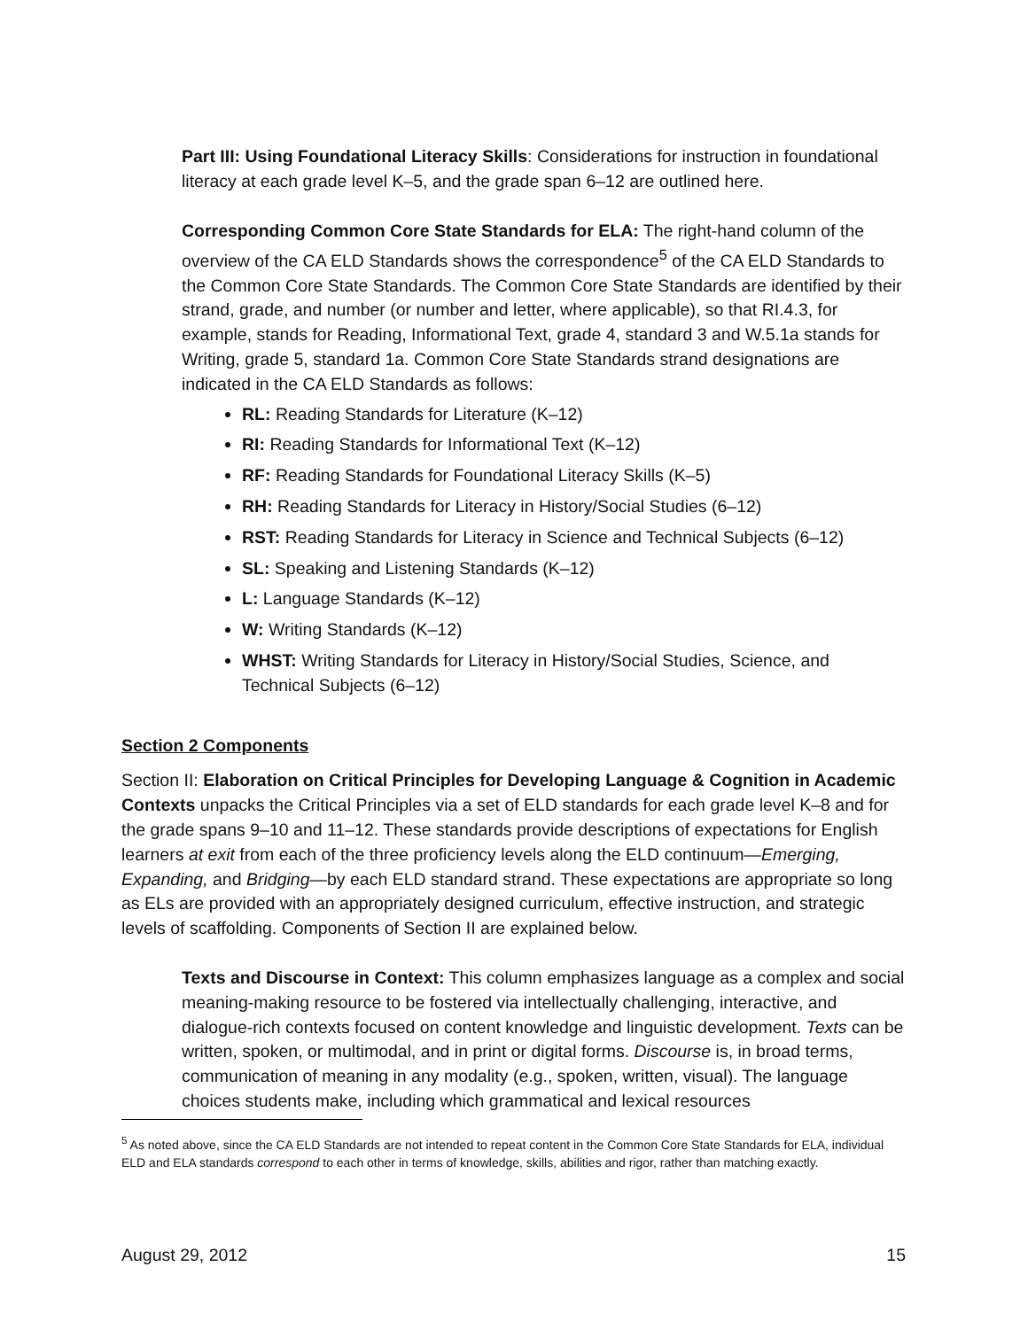Part III: Using Foundational Literacy Skills: Considerations for instruction in foundational literacy at each grade level K–5, and the grade span 6–12 are outlined here.
Corresponding Common Core State Standards for ELA: The right-hand column of the overview of the CA ELD Standards shows the correspondence<sup>5</sup> of the CA ELD Standards to the Common Core State Standards. The Common Core State Standards are identified by their strand, grade, and number (or number and letter, where applicable), so that RI.4.3, for example, stands for Reading, Informational Text, grade 4, standard 3 and W.5.1a stands for Writing, grade 5, standard 1a. Common Core State Standards strand designations are indicated in the CA ELD Standards as follows:
RL: Reading Standards for Literature (K–12)
RI: Reading Standards for Informational Text (K–12)
RF: Reading Standards for Foundational Literacy Skills (K–5)
RH: Reading Standards for Literacy in History/Social Studies (6–12)
RST: Reading Standards for Literacy in Science and Technical Subjects (6–12)
SL: Speaking and Listening Standards (K–12)
L: Language Standards (K–12)
W: Writing Standards (K–12)
WHST: Writing Standards for Literacy in History/Social Studies, Science, and Technical Subjects (6–12)
Section 2 Components
Section II: Elaboration on Critical Principles for Developing Language & Cognition in Academic Contexts unpacks the Critical Principles via a set of ELD standards for each grade level K–8 and for the grade spans 9–10 and 11–12. These standards provide descriptions of expectations for English learners at exit from each of the three proficiency levels along the ELD continuum—Emerging, Expanding, and Bridging—by each ELD standard strand. These expectations are appropriate so long as ELs are provided with an appropriately designed curriculum, effective instruction, and strategic levels of scaffolding. Components of Section II are explained below.
Texts and Discourse in Context: This column emphasizes language as a complex and social meaning-making resource to be fostered via intellectually challenging, interactive, and dialogue-rich contexts focused on content knowledge and linguistic development. Texts can be written, spoken, or multimodal, and in print or digital forms. Discourse is, in broad terms, communication of meaning in any modality (e.g., spoken, written, visual). The language choices students make, including which grammatical and lexical resources
<sup>5</sup> As noted above, since the CA ELD Standards are not intended to repeat content in the Common Core State Standards for ELA, individual ELD and ELA standards correspond to each other in terms of knowledge, skills, abilities and rigor, rather than matching exactly.
August 29, 2012 15